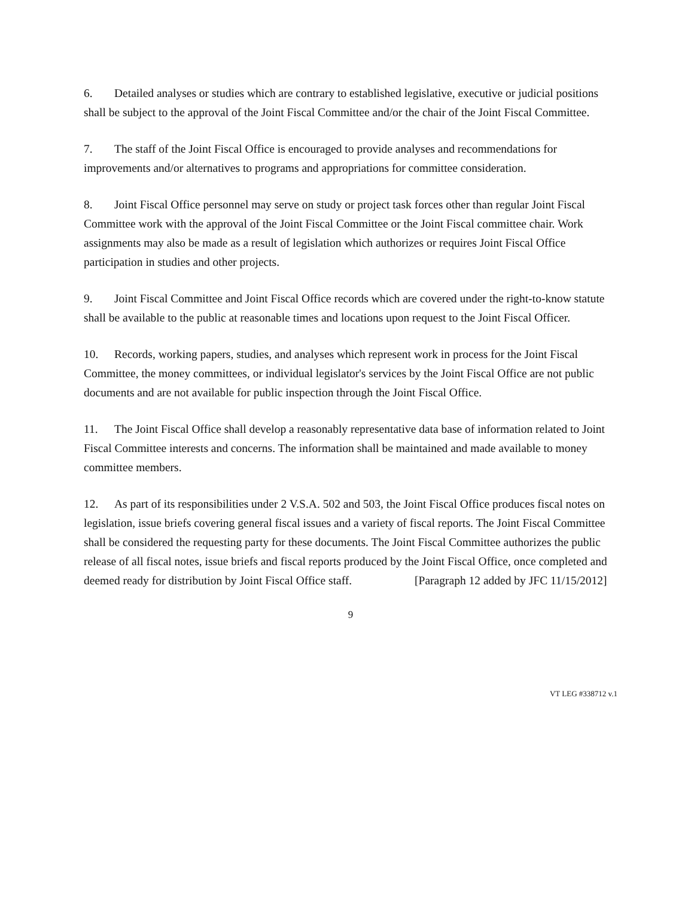6. Detailed analyses or studies which are contrary to established legislative, executive or judicial positions shall be subject to the approval of the Joint Fiscal Committee and/or the chair of the Joint Fiscal Committee.
7. The staff of the Joint Fiscal Office is encouraged to provide analyses and recommendations for improvements and/or alternatives to programs and appropriations for committee consideration.
8. Joint Fiscal Office personnel may serve on study or project task forces other than regular Joint Fiscal Committee work with the approval of the Joint Fiscal Committee or the Joint Fiscal committee chair. Work assignments may also be made as a result of legislation which authorizes or requires Joint Fiscal Office participation in studies and other projects.
9. Joint Fiscal Committee and Joint Fiscal Office records which are covered under the right-to-know statute shall be available to the public at reasonable times and locations upon request to the Joint Fiscal Officer.
10. Records, working papers, studies, and analyses which represent work in process for the Joint Fiscal Committee, the money committees, or individual legislator's services by the Joint Fiscal Office are not public documents and are not available for public inspection through the Joint Fiscal Office.
11. The Joint Fiscal Office shall develop a reasonably representative data base of information related to Joint Fiscal Committee interests and concerns. The information shall be maintained and made available to money committee members.
12. As part of its responsibilities under 2 V.S.A. 502 and 503, the Joint Fiscal Office produces fiscal notes on legislation, issue briefs covering general fiscal issues and a variety of fiscal reports. The Joint Fiscal Committee shall be considered the requesting party for these documents. The Joint Fiscal Committee authorizes the public release of all fiscal notes, issue briefs and fiscal reports produced by the Joint Fiscal Office, once completed and deemed ready for distribution by Joint Fiscal Office staff. [Paragraph 12 added by JFC 11/15/2012]
9
VT LEG #338712 v.1